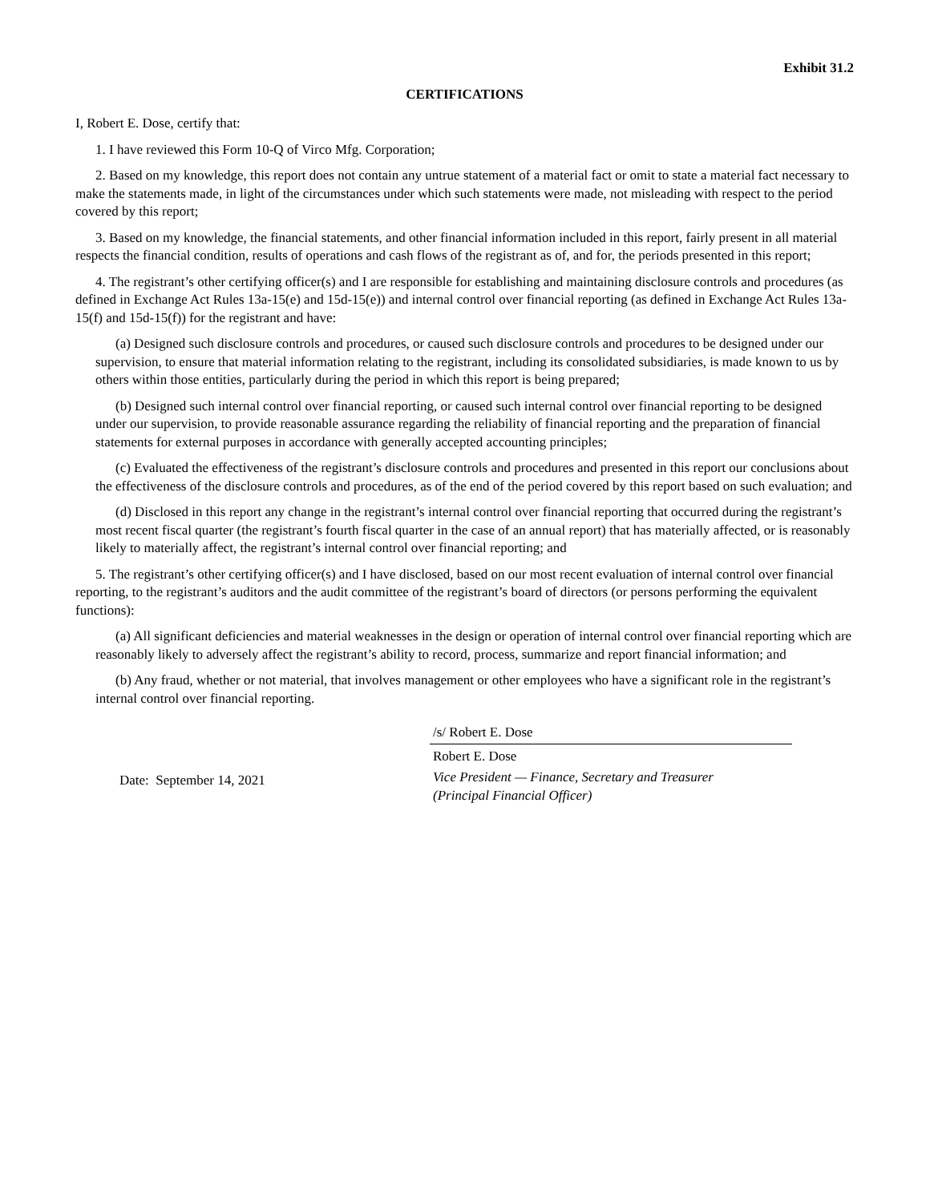Exhibit 31.2
CERTIFICATIONS
I, Robert E. Dose, certify that:
1. I have reviewed this Form 10-Q of Virco Mfg. Corporation;
2. Based on my knowledge, this report does not contain any untrue statement of a material fact or omit to state a material fact necessary to make the statements made, in light of the circumstances under which such statements were made, not misleading with respect to the period covered by this report;
3. Based on my knowledge, the financial statements, and other financial information included in this report, fairly present in all material respects the financial condition, results of operations and cash flows of the registrant as of, and for, the periods presented in this report;
4. The registrant’s other certifying officer(s) and I are responsible for establishing and maintaining disclosure controls and procedures (as defined in Exchange Act Rules 13a-15(e) and 15d-15(e)) and internal control over financial reporting (as defined in Exchange Act Rules 13a-15(f) and 15d-15(f)) for the registrant and have:
(a) Designed such disclosure controls and procedures, or caused such disclosure controls and procedures to be designed under our supervision, to ensure that material information relating to the registrant, including its consolidated subsidiaries, is made known to us by others within those entities, particularly during the period in which this report is being prepared;
(b) Designed such internal control over financial reporting, or caused such internal control over financial reporting to be designed under our supervision, to provide reasonable assurance regarding the reliability of financial reporting and the preparation of financial statements for external purposes in accordance with generally accepted accounting principles;
(c) Evaluated the effectiveness of the registrant’s disclosure controls and procedures and presented in this report our conclusions about the effectiveness of the disclosure controls and procedures, as of the end of the period covered by this report based on such evaluation; and
(d) Disclosed in this report any change in the registrant’s internal control over financial reporting that occurred during the registrant’s most recent fiscal quarter (the registrant’s fourth fiscal quarter in the case of an annual report) that has materially affected, or is reasonably likely to materially affect, the registrant’s internal control over financial reporting; and
5. The registrant’s other certifying officer(s) and I have disclosed, based on our most recent evaluation of internal control over financial reporting, to the registrant’s auditors and the audit committee of the registrant’s board of directors (or persons performing the equivalent functions):
(a) All significant deficiencies and material weaknesses in the design or operation of internal control over financial reporting which are reasonably likely to adversely affect the registrant’s ability to record, process, summarize and report financial information; and
(b) Any fraud, whether or not material, that involves management or other employees who have a significant role in the registrant’s internal control over financial reporting.
Date: September 14, 2021
/s/ Robert E. Dose
Robert E. Dose
Vice President — Finance, Secretary and Treasurer
(Principal Financial Officer)